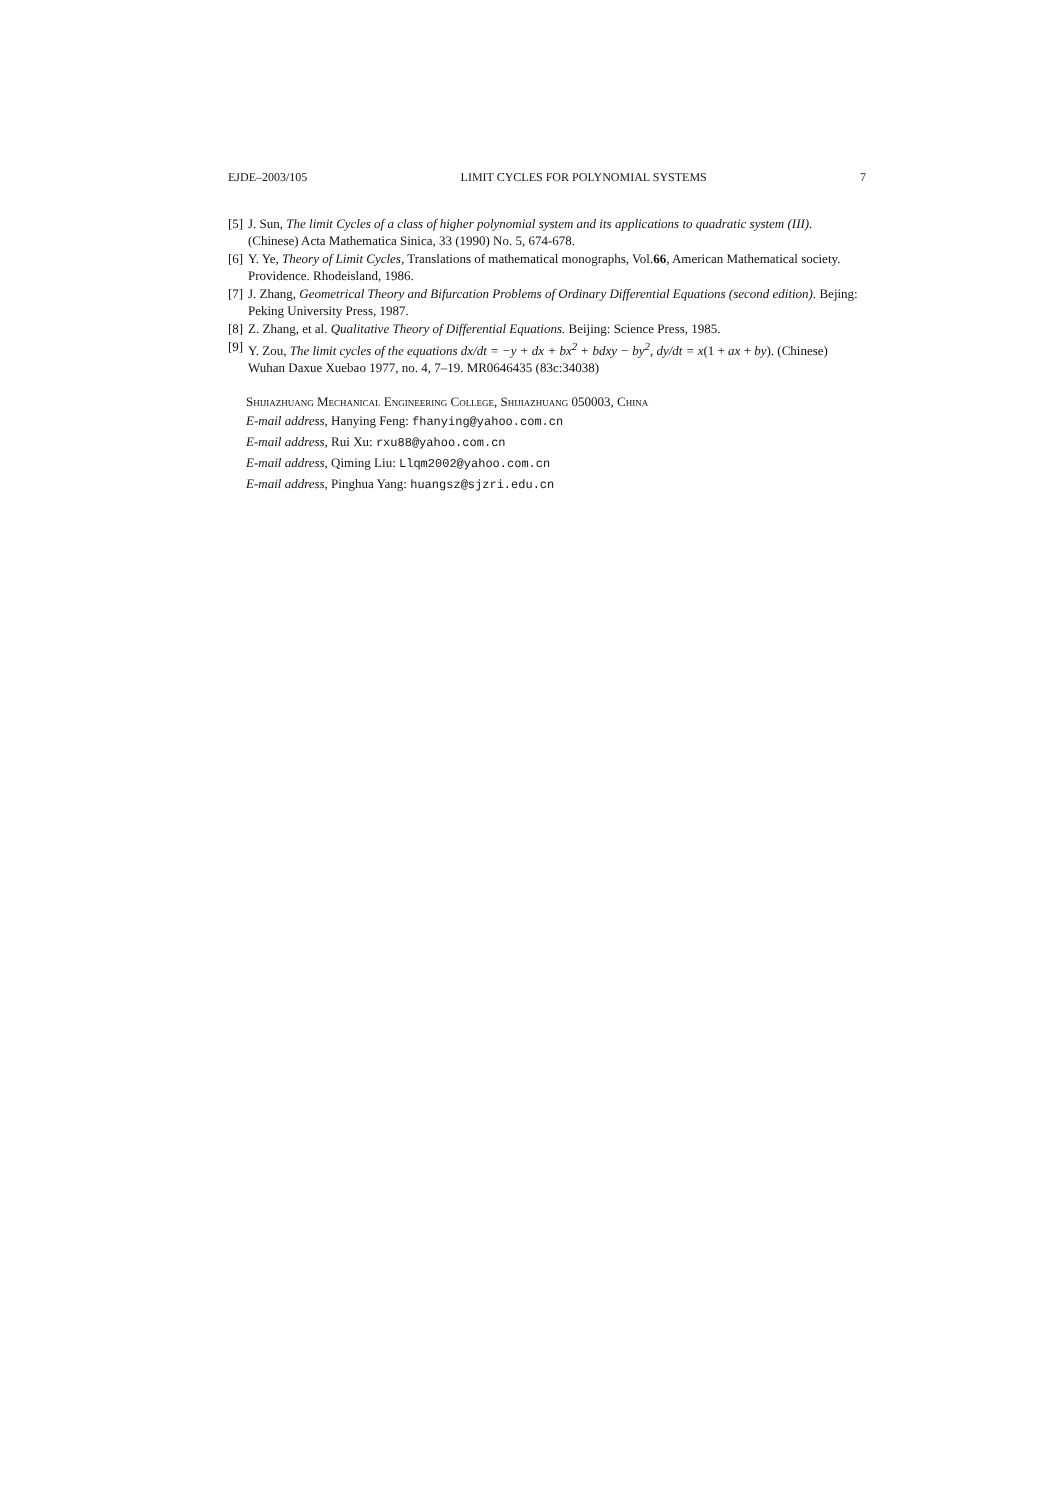EJDE–2003/105 LIMIT CYCLES FOR POLYNOMIAL SYSTEMS 7
[5] J. Sun, The limit Cycles of a class of higher polynomial system and its applications to quadratic system (III). (Chinese) Acta Mathematica Sinica, 33 (1990) No. 5, 674-678.
[6] Y. Ye, Theory of Limit Cycles, Translations of mathematical monographs, Vol.66, American Mathematical society. Providence. Rhodeisland, 1986.
[7] J. Zhang, Geometrical Theory and Bifurcation Problems of Ordinary Differential Equations (second edition). Bejing: Peking University Press, 1987.
[8] Z. Zhang, et al. Qualitative Theory of Differential Equations. Beijing: Science Press, 1985.
[9] Y. Zou, The limit cycles of the equations dx/dt = −y + dx + bx<sup>2</sup> + bdxy − by<sup>2</sup>, dy/dt = x(1 + ax + by). (Chinese) Wuhan Daxue Xuebao 1977, no. 4, 7–19. MR0646435 (83c:34038)
Shijiazhuang Mechanical Engineering College, Shijiazhuang 050003, China
E-mail address, Hanying Feng: fhanying@yahoo.com.cn
E-mail address, Rui Xu: rxu88@yahoo.com.cn
E-mail address, Qiming Liu: Llqm2002@yahoo.com.cn
E-mail address, Pinghua Yang: huangsz@sjzri.edu.cn